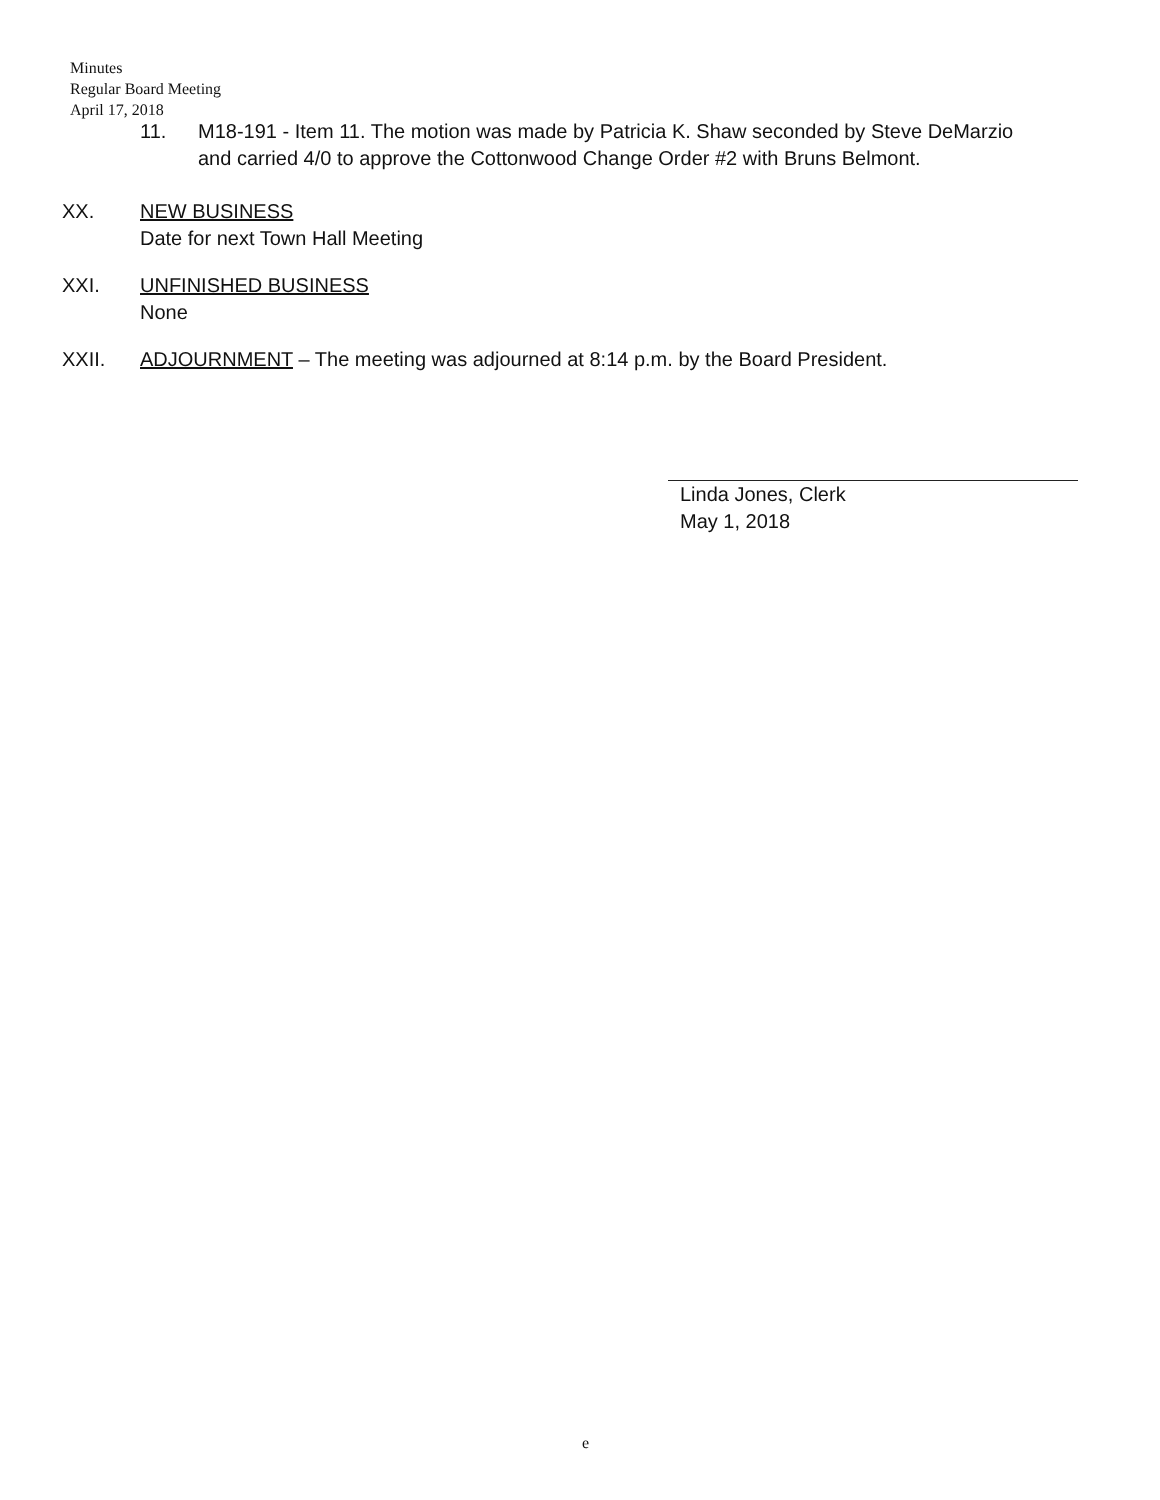Minutes
Regular Board Meeting
April 17, 2018
11. M18-191 - Item 11. The motion was made by Patricia K. Shaw seconded by Steve DeMarzio and carried 4/0 to approve the Cottonwood Change Order #2 with Bruns Belmont.
XX. NEW BUSINESS
Date for next Town Hall Meeting
XXI. UNFINISHED BUSINESS
None
XXII. ADJOURNMENT – The meeting was adjourned at 8:14 p.m. by the Board President.
Linda Jones, Clerk
May 1, 2018
e